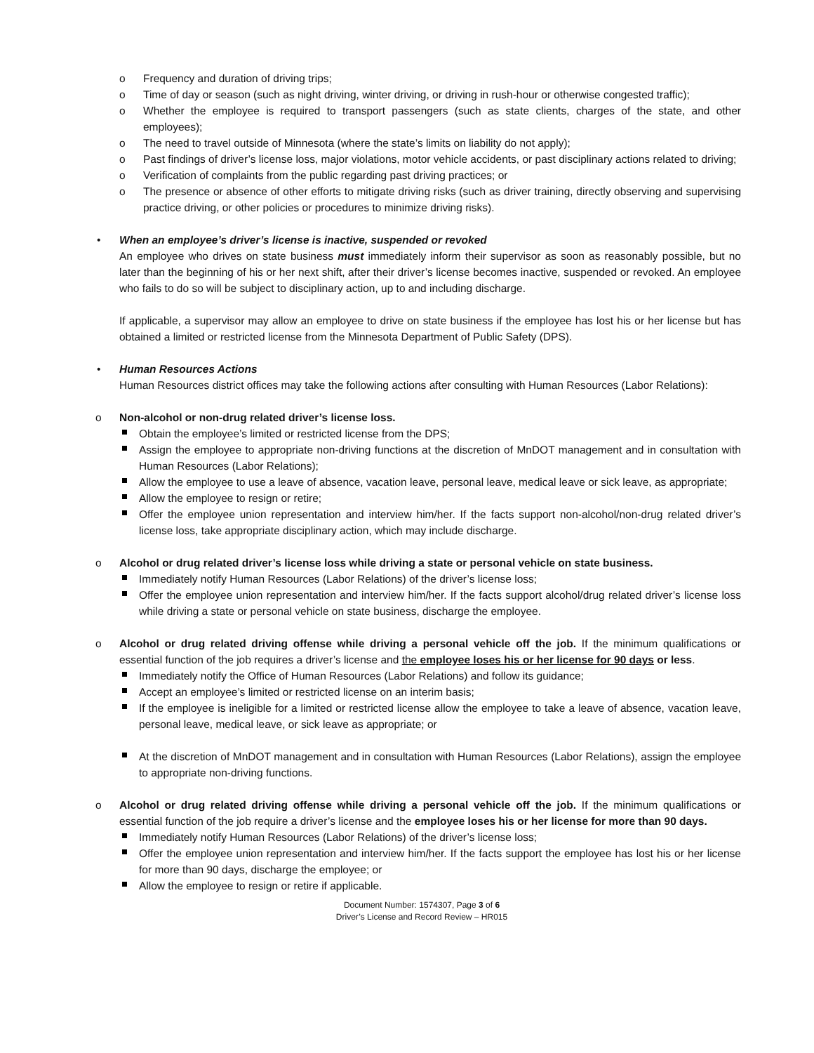o Frequency and duration of driving trips;
o Time of day or season (such as night driving, winter driving, or driving in rush-hour or otherwise congested traffic);
o Whether the employee is required to transport passengers (such as state clients, charges of the state, and other employees);
o The need to travel outside of Minnesota (where the state’s limits on liability do not apply);
o Past findings of driver’s license loss, major violations, motor vehicle accidents, or past disciplinary actions related to driving;
o Verification of complaints from the public regarding past driving practices; or
o The presence or absence of other efforts to mitigate driving risks (such as driver training, directly observing and supervising practice driving, or other policies or procedures to minimize driving risks).
• When an employee’s driver’s license is inactive, suspended or revoked
An employee who drives on state business must immediately inform their supervisor as soon as reasonably possible, but no later than the beginning of his or her next shift, after their driver’s license becomes inactive, suspended or revoked. An employee who fails to do so will be subject to disciplinary action, up to and including discharge.
If applicable, a supervisor may allow an employee to drive on state business if the employee has lost his or her license but has obtained a limited or restricted license from the Minnesota Department of Public Safety (DPS).
• Human Resources Actions
Human Resources district offices may take the following actions after consulting with Human Resources (Labor Relations):
o Non-alcohol or non-drug related driver’s license loss.
Obtain the employee’s limited or restricted license from the DPS;
Assign the employee to appropriate non-driving functions at the discretion of MnDOT management and in consultation with Human Resources (Labor Relations);
Allow the employee to use a leave of absence, vacation leave, personal leave, medical leave or sick leave, as appropriate;
Allow the employee to resign or retire;
Offer the employee union representation and interview him/her. If the facts support non-alcohol/non-drug related driver’s license loss, take appropriate disciplinary action, which may include discharge.
o Alcohol or drug related driver’s license loss while driving a state or personal vehicle on state business.
Immediately notify Human Resources (Labor Relations) of the driver’s license loss;
Offer the employee union representation and interview him/her. If the facts support alcohol/drug related driver’s license loss while driving a state or personal vehicle on state business, discharge the employee.
o Alcohol or drug related driving offense while driving a personal vehicle off the job. If the minimum qualifications or essential function of the job requires a driver’s license and the employee loses his or her license for 90 days or less.
Immediately notify the Office of Human Resources (Labor Relations) and follow its guidance;
Accept an employee’s limited or restricted license on an interim basis;
If the employee is ineligible for a limited or restricted license allow the employee to take a leave of absence, vacation leave, personal leave, medical leave, or sick leave as appropriate; or
At the discretion of MnDOT management and in consultation with Human Resources (Labor Relations), assign the employee to appropriate non-driving functions.
o Alcohol or drug related driving offense while driving a personal vehicle off the job. If the minimum qualifications or essential function of the job require a driver’s license and the employee loses his or her license for more than 90 days.
Immediately notify Human Resources (Labor Relations) of the driver’s license loss;
Offer the employee union representation and interview him/her. If the facts support the employee has lost his or her license for more than 90 days, discharge the employee; or
Allow the employee to resign or retire if applicable.
Document Number: 1574307, Page 3 of 6
Driver’s License and Record Review – HR015